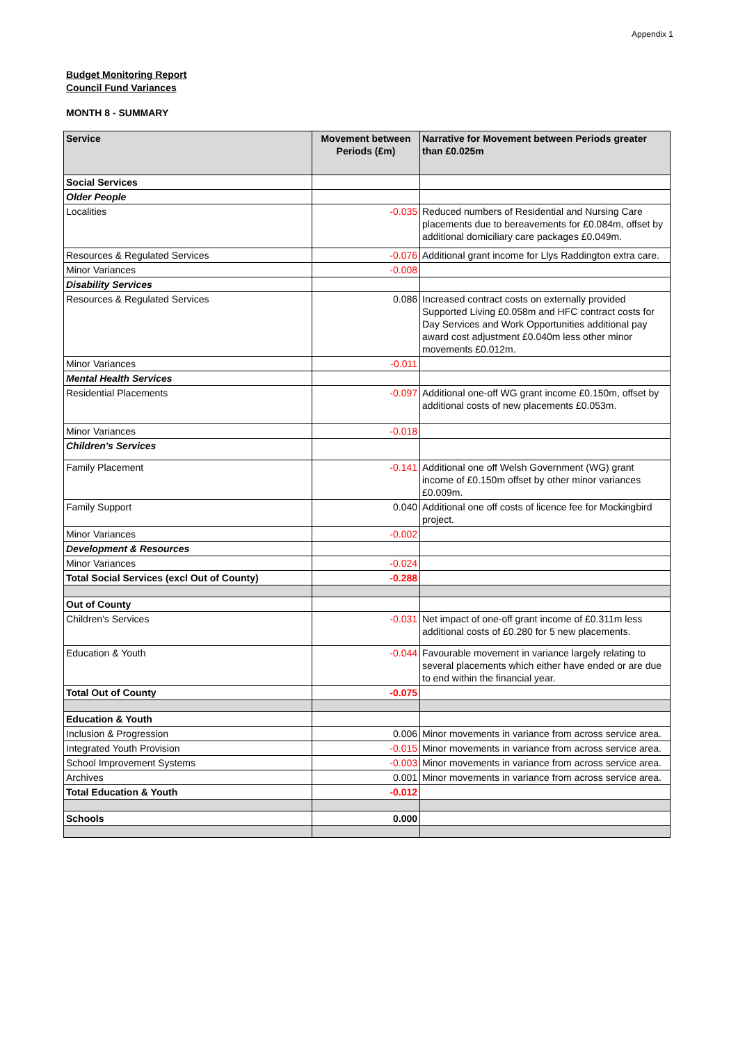Appendix 1
Budget Monitoring Report
Council Fund Variances
MONTH 8 - SUMMARY
| Service | Movement between Periods (£m) | Narrative for Movement between Periods greater than £0.025m |
| --- | --- | --- |
| Social Services | | |
| Older People | | |
| Localities | -0.035 | Reduced numbers of Residential and Nursing Care placements due to bereavements for £0.084m, offset by additional domiciliary care packages £0.049m. |
| Resources & Regulated Services | -0.076 | Additional grant income for Llys Raddington extra care. |
| Minor Variances | -0.008 | |
| Disability Services | | |
| Resources & Regulated Services | 0.086 | Increased contract costs on externally provided Supported Living £0.058m and HFC contract costs for Day Services and Work Opportunities additional pay award cost adjustment £0.040m less other minor movements £0.012m. |
| Minor Variances | -0.011 | |
| Mental Health Services | | |
| Residential Placements | -0.097 | Additional one-off WG grant income £0.150m, offset by additional costs of new placements £0.053m. |
| Minor Variances | -0.018 | |
| Children's Services | | |
| Family Placement | -0.141 | Additional one off Welsh Government (WG) grant income of £0.150m offset by other minor variances £0.009m. |
| Family Support | 0.040 | Additional one off costs of licence fee for Mockingbird project. |
| Minor Variances | -0.002 | |
| Development & Resources | | |
| Minor Variances | -0.024 | |
| Total Social Services (excl Out of County) | -0.288 | |
| Out of County | | |
| Children's Services | -0.031 | Net impact of one-off grant income of £0.311m less additional costs of £0.280 for 5 new placements. |
| Education & Youth | -0.044 | Favourable movement in variance largely relating to several placements which either have ended or are due to end within the financial year. |
| Total Out of County | -0.075 | |
| Education & Youth | | |
| Inclusion & Progression | 0.006 | Minor movements in variance from across service area. |
| Integrated Youth Provision | -0.015 | Minor movements in variance from across service area. |
| School Improvement Systems | -0.003 | Minor movements in variance from across service area. |
| Archives | 0.001 | Minor movements in variance from across service area. |
| Total Education & Youth | -0.012 | |
| Schools | 0.000 | |